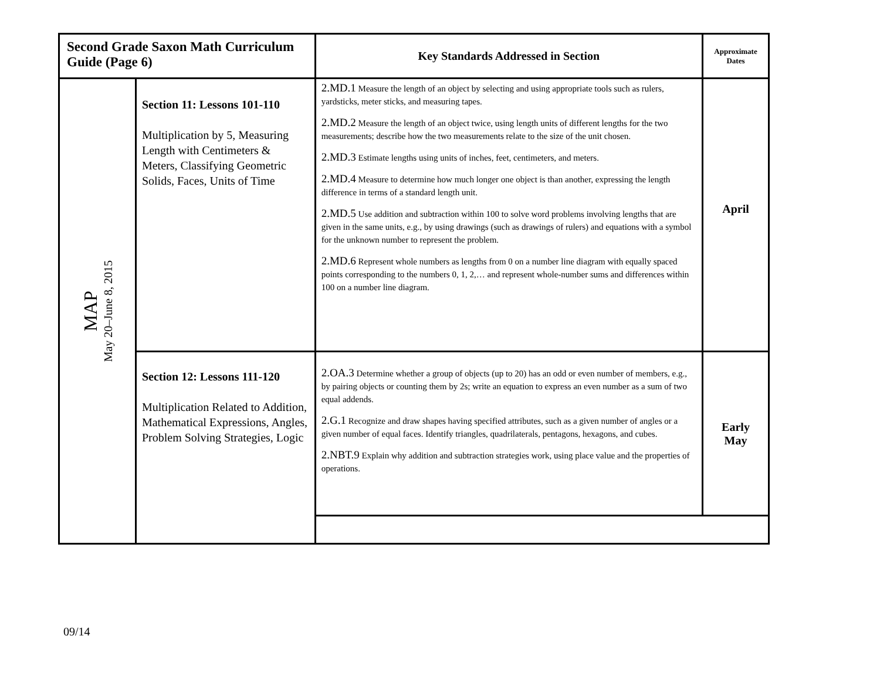| Second Grade Saxon Math Curriculum Guide (Page 6) | | Key Standards Addressed in Section | Approximate Dates |
| MAP May 20–June 8, 2015 | Section 11: Lessons 101-110 Multiplication by 5, Measuring Length with Centimeters & Meters, Classifying Geometric Solids, Faces, Units of Time | 2.MD.1 Measure the length of an object by selecting and using appropriate tools such as rulers, yardsticks, meter sticks, and measuring tapes. 2.MD.2 Measure the length of an object twice, using length units of different lengths for the two measurements; describe how the two measurements relate to the size of the unit chosen. 2.MD.3 Estimate lengths using units of inches, feet, centimeters, and meters. 2.MD.4 Measure to determine how much longer one object is than another, expressing the length difference in terms of a standard length unit. 2.MD.5 Use addition and subtraction within 100 to solve word problems involving lengths that are given in the same units, e.g., by using drawings (such as drawings of rulers) and equations with a symbol for the unknown number to represent the problem. 2.MD.6 Represent whole numbers as lengths from 0 on a number line diagram with equally spaced points corresponding to the numbers 0, 1, 2,… and represent whole-number sums and differences within 100 on a number line diagram. | April |
| | Section 12: Lessons 111-120 Multiplication Related to Addition, Mathematical Expressions, Angles, Problem Solving Strategies, Logic | 2.OA.3 Determine whether a group of objects (up to 20) has an odd or even number of members, e.g., by pairing objects or counting them by 2s; write an equation to express an even number as a sum of two equal addends. 2.G.1 Recognize and draw shapes having specified attributes, such as a given number of angles or a given number of equal faces. Identify triangles, quadrilaterals, pentagons, hexagons, and cubes. 2.NBT.9 Explain why addition and subtraction strategies work, using place value and the properties of operations. | Early May |
09/14